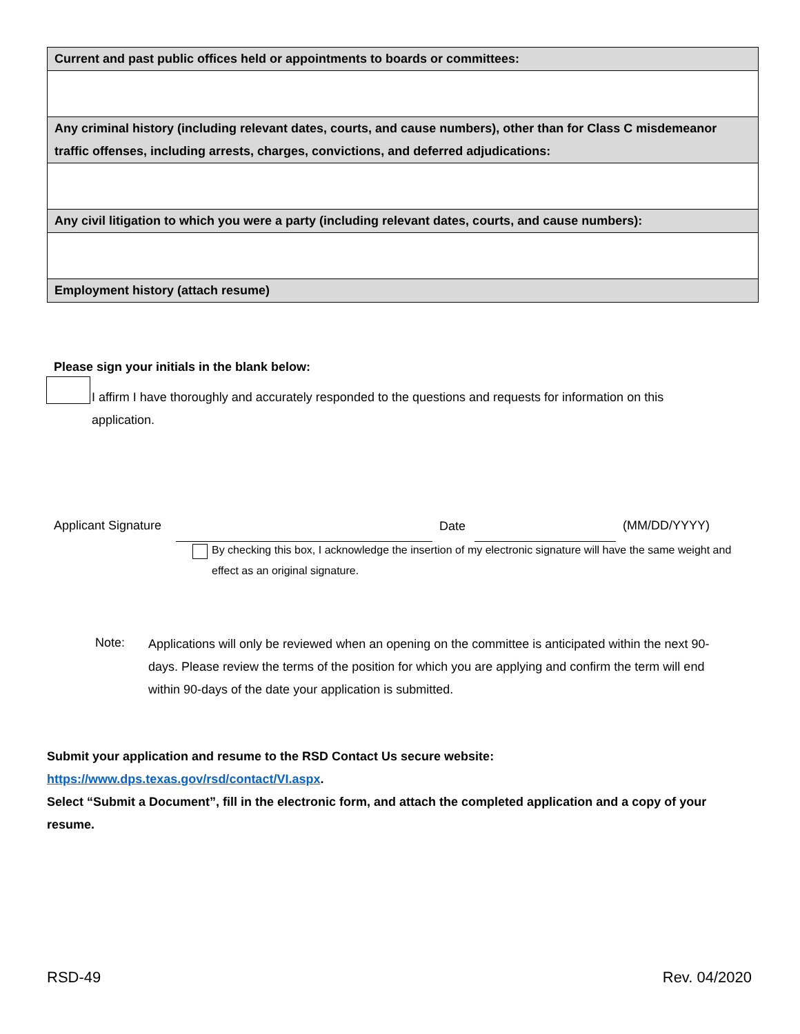| Current and past public offices held or appointments to boards or committees: |
| --- |
| Any criminal history (including relevant dates, courts, and cause numbers), other than for Class C misdemeanor traffic offenses, including arrests, charges, convictions, and deferred adjudications: |
| Any civil litigation to which you were a party (including relevant dates, courts, and cause numbers): |
| Employment history (attach resume) |
Please sign your initials in the blank below:
I affirm I have thoroughly and accurately responded to the questions and requests for information on this application.
Applicant Signature Date (MM/DD/YYYY)
By checking this box, I acknowledge the insertion of my electronic signature will have the same weight and effect as an original signature.
Note:
Applications will only be reviewed when an opening on the committee is anticipated within the next 90-days. Please review the terms of the position for which you are applying and confirm the term will end within 90-days of the date your application is submitted.
Submit your application and resume to the RSD Contact Us secure website:
https://www.dps.texas.gov/rsd/contact/VI.aspx.
Select “Submit a Document”, fill in the electronic form, and attach the completed application and a copy of your resume.
RSD-49 Rev. 04/2020